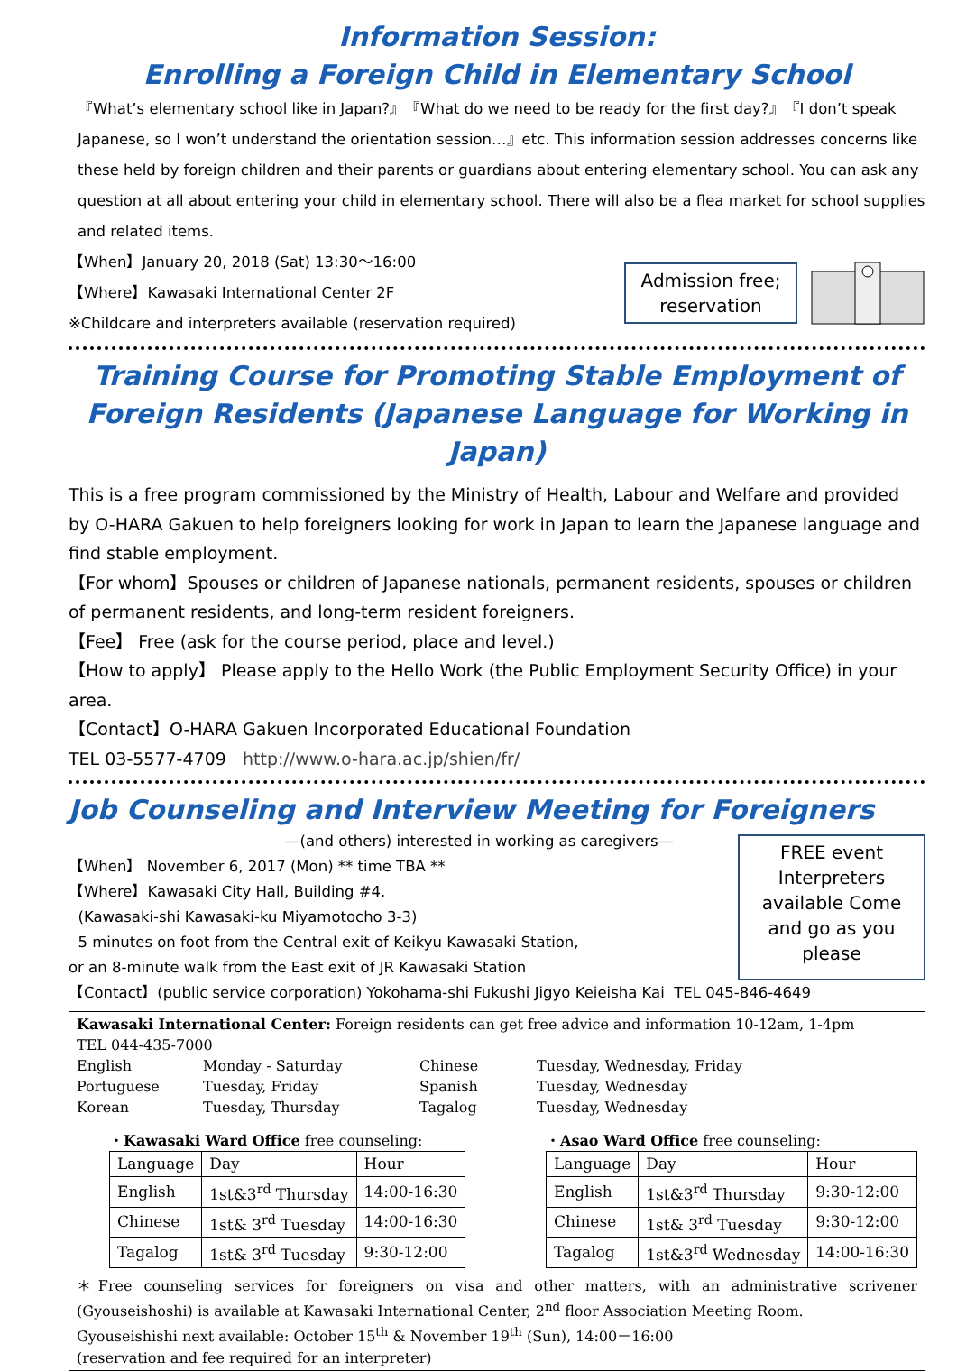Information Session:
Enrolling a Foreign Child in Elementary School
『What’s elementary school like in Japan?』『What do we need to be ready for the first day?』『I don’t speak Japanese, so I won’t understand the orientation session…』etc. This information session addresses concerns like these held by foreign children and their parents or guardians about entering elementary school. You can ask any question at all about entering your child in elementary school. There will also be a flea market for school supplies and related items.
【When】January 20, 2018 (Sat) 13:30〜16:00
【Where】Kawasaki International Center 2F
※Childcare and interpreters available (reservation required)
Admission free;
reservation
Training Course for Promoting Stable Employment of Foreign Residents (Japanese Language for Working in Japan)
This is a free program commissioned by the Ministry of Health, Labour and Welfare and provided by O-HARA Gakuen to help foreigners looking for work in Japan to learn the Japanese language and find stable employment.
【For whom】Spouses or children of Japanese nationals, permanent residents, spouses or children of permanent residents, and long-term resident foreigners.
【Fee】 Free (ask for the course period, place and level.)
【How to apply】 Please apply to the Hello Work (the Public Employment Security Office) in your area.
【Contact】O-HARA Gakuen Incorporated Educational Foundation
TEL 03-5577-4709 http://www.o-hara.ac.jp/shien/fr/
Job Counseling and Interview Meeting for Foreigners
―(and others) interested in working as caregivers―
【When】 November 6, 2017 (Mon) ** time TBA **
【Where】Kawasaki City Hall, Building #4.
(Kawasaki-shi Kawasaki-ku Miyamotocho 3-3)
5 minutes on foot from the Central exit of Keikyu Kawasaki Station,
or an 8-minute walk from the East exit of JR Kawasaki Station
FREE event Interpreters available Come and go as you please
【Contact】(public service corporation) Yokohama-shi Fukushi Jigyo Keieisha Kai TEL 045-846-4649
Kawasaki International Center: Foreign residents can get free advice and information 10-12am, 1-4pm
TEL 044-435-7000
English Monday - Saturday Chinese Tuesday, Wednesday, Friday Portuguese Tuesday, Friday Spanish Tuesday, Wednesday Korean Tuesday, Thursday Tagalog Tuesday, Wednesday
・Kawasaki Ward Office free counseling:
| Language | Day | Hour |
| --- | --- | --- |
| English | 1st&3<sup>rd</sup> Thursday | 14:00-16:30 |
| Chinese | 1st& 3<sup>rd</sup> Tuesday | 14:00-16:30 |
| Tagalog | 1st& 3<sup>rd</sup> Tuesday | 9:30-12:00 |
・Asao Ward Office free counseling:
| Language | Day | Hour |
| --- | --- | --- |
| English | 1st&3<sup>rd</sup> Thursday | 9:30-12:00 |
| Chinese | 1st& 3<sup>rd</sup> Tuesday | 9:30-12:00 |
| Tagalog | 1st&3<sup>rd</sup> Wednesday | 14:00-16:30 |
＊Free counseling services for foreigners on visa and other matters, with an administrative scrivener (Gyouseishoshi) is available at Kawasaki International Center, 2<sup>nd</sup> floor Association Meeting Room.
Gyouseishishi next available: October 15<sup>th</sup> & November 19<sup>th</sup> (Sun), 14:00－16:00
(reservation and fee required for an interpreter)